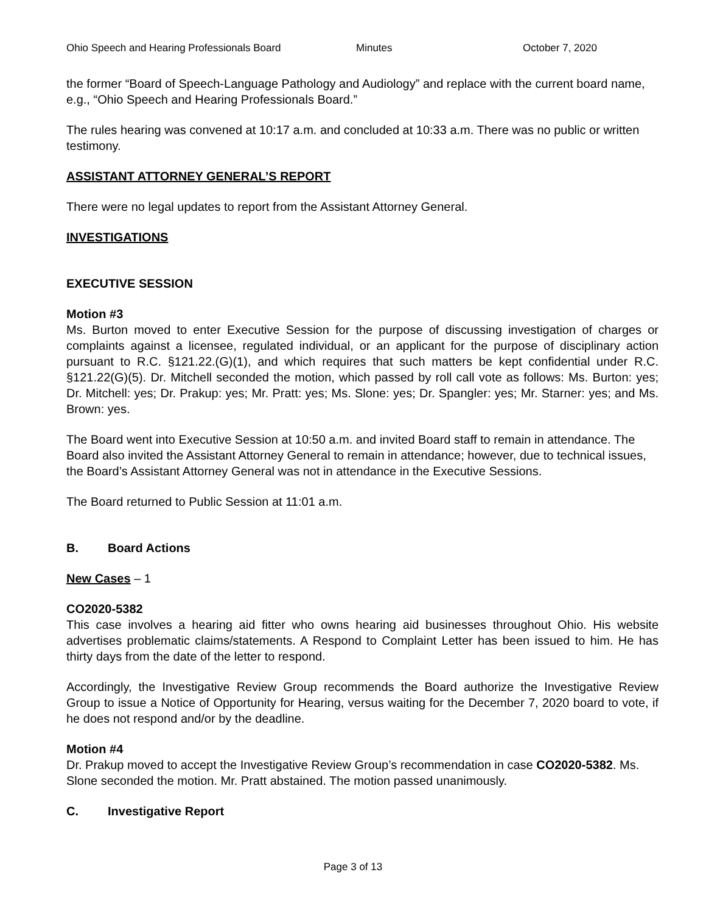Ohio Speech and Hearing Professionals Board Minutes October 7, 2020
the former “Board of Speech-Language Pathology and Audiology” and replace with the current board name, e.g., “Ohio Speech and Hearing Professionals Board.”
The rules hearing was convened at 10:17 a.m. and concluded at 10:33 a.m. There was no public or written testimony.
ASSISTANT ATTORNEY GENERAL’S REPORT
There were no legal updates to report from the Assistant Attorney General.
INVESTIGATIONS
EXECUTIVE SESSION
Motion #3
Ms. Burton moved to enter Executive Session for the purpose of discussing investigation of charges or complaints against a licensee, regulated individual, or an applicant for the purpose of disciplinary action pursuant to R.C. §121.22.(G)(1), and which requires that such matters be kept confidential under R.C. §121.22(G)(5). Dr. Mitchell seconded the motion, which passed by roll call vote as follows: Ms. Burton: yes; Dr. Mitchell: yes; Dr. Prakup: yes; Mr. Pratt: yes; Ms. Slone: yes; Dr. Spangler: yes; Mr. Starner: yes; and Ms. Brown: yes.
The Board went into Executive Session at 10:50 a.m. and invited Board staff to remain in attendance. The Board also invited the Assistant Attorney General to remain in attendance; however, due to technical issues, the Board’s Assistant Attorney General was not in attendance in the Executive Sessions.
The Board returned to Public Session at 11:01 a.m.
B. Board Actions
New Cases – 1
CO2020-5382
This case involves a hearing aid fitter who owns hearing aid businesses throughout Ohio. His website advertises problematic claims/statements. A Respond to Complaint Letter has been issued to him. He has thirty days from the date of the letter to respond.
Accordingly, the Investigative Review Group recommends the Board authorize the Investigative Review Group to issue a Notice of Opportunity for Hearing, versus waiting for the December 7, 2020 board to vote, if he does not respond and/or by the deadline.
Motion #4
Dr. Prakup moved to accept the Investigative Review Group’s recommendation in case CO2020-5382. Ms. Slone seconded the motion. Mr. Pratt abstained. The motion passed unanimously.
C. Investigative Report
Page 3 of 13